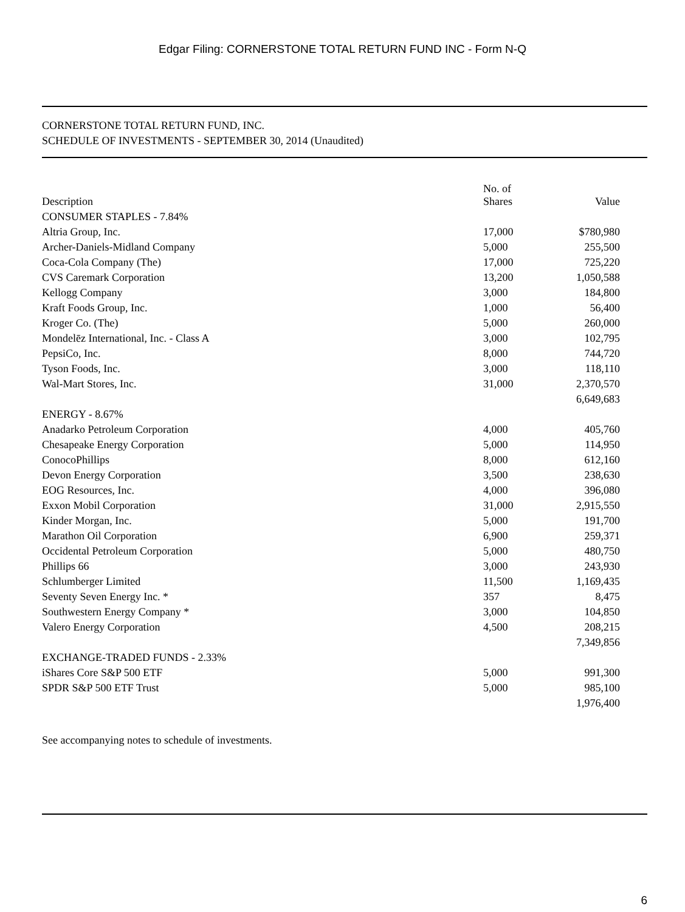Edgar Filing: CORNERSTONE TOTAL RETURN FUND INC - Form N-Q
CORNERSTONE TOTAL RETURN FUND, INC.
SCHEDULE OF INVESTMENTS - SEPTEMBER 30, 2014 (Unaudited)
| Description | No. of Shares | Value |
| --- | --- | --- |
| CONSUMER STAPLES - 7.84% | | |
| Altria Group, Inc. | 17,000 | $780,980 |
| Archer-Daniels-Midland Company | 5,000 | 255,500 |
| Coca-Cola Company (The) | 17,000 | 725,220 |
| CVS Caremark Corporation | 13,200 | 1,050,588 |
| Kellogg Company | 3,000 | 184,800 |
| Kraft Foods Group, Inc. | 1,000 | 56,400 |
| Kroger Co. (The) | 5,000 | 260,000 |
| Mondelēz International, Inc. - Class A | 3,000 | 102,795 |
| PepsiCo, Inc. | 8,000 | 744,720 |
| Tyson Foods, Inc. | 3,000 | 118,110 |
| Wal-Mart Stores, Inc. | 31,000 | 2,370,570 |
| | | 6,649,683 |
| ENERGY - 8.67% | | |
| Anadarko Petroleum Corporation | 4,000 | 405,760 |
| Chesapeake Energy Corporation | 5,000 | 114,950 |
| ConocoPhillips | 8,000 | 612,160 |
| Devon Energy Corporation | 3,500 | 238,630 |
| EOG Resources, Inc. | 4,000 | 396,080 |
| Exxon Mobil Corporation | 31,000 | 2,915,550 |
| Kinder Morgan, Inc. | 5,000 | 191,700 |
| Marathon Oil Corporation | 6,900 | 259,371 |
| Occidental Petroleum Corporation | 5,000 | 480,750 |
| Phillips 66 | 3,000 | 243,930 |
| Schlumberger Limited | 11,500 | 1,169,435 |
| Seventy Seven Energy Inc. * | 357 | 8,475 |
| Southwestern Energy Company * | 3,000 | 104,850 |
| Valero Energy Corporation | 4,500 | 208,215 |
| | | 7,349,856 |
| EXCHANGE-TRADED FUNDS - 2.33% | | |
| iShares Core S&P 500 ETF | 5,000 | 991,300 |
| SPDR S&P 500 ETF Trust | 5,000 | 985,100 |
| | | 1,976,400 |
See accompanying notes to schedule of investments.
6